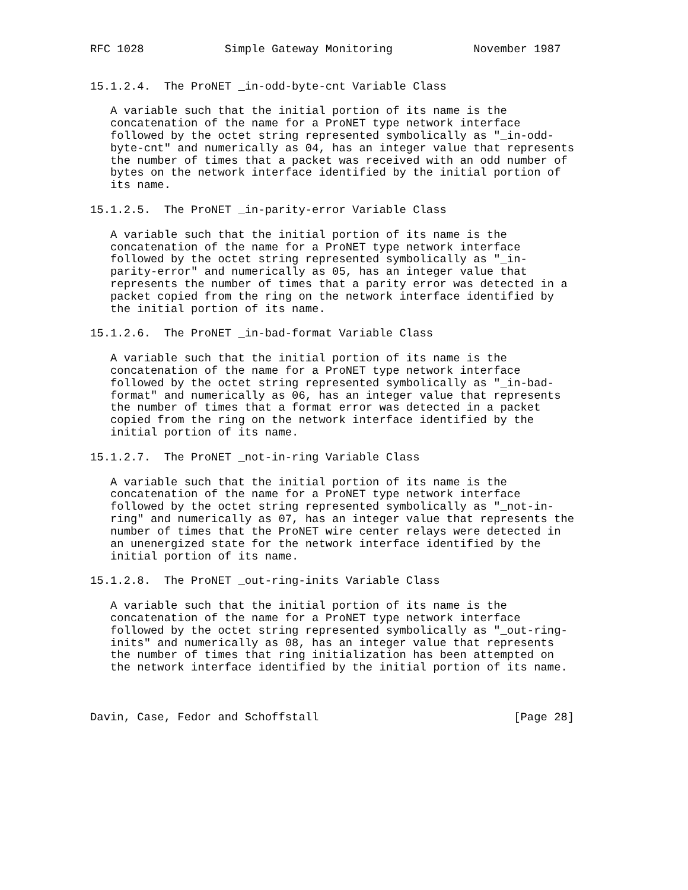RFC 1028            Simple Gateway Monitoring            November 1987


15.1.2.4.  The ProNET _in-odd-byte-cnt Variable Class

   A variable such that the initial portion of its name is the
   concatenation of the name for a ProNET type network interface
   followed by the octet string represented symbolically as "_in-odd-
   byte-cnt" and numerically as 04, has an integer value that represents
   the number of times that a packet was received with an odd number of
   bytes on the network interface identified by the initial portion of
   its name.

15.1.2.5.  The ProNET _in-parity-error Variable Class

   A variable such that the initial portion of its name is the
   concatenation of the name for a ProNET type network interface
   followed by the octet string represented symbolically as "_in-
   parity-error" and numerically as 05, has an integer value that
   represents the number of times that a parity error was detected in a
   packet copied from the ring on the network interface identified by
   the initial portion of its name.

15.1.2.6.  The ProNET _in-bad-format Variable Class

   A variable such that the initial portion of its name is the
   concatenation of the name for a ProNET type network interface
   followed by the octet string represented symbolically as "_in-bad-
   format" and numerically as 06, has an integer value that represents
   the number of times that a format error was detected in a packet
   copied from the ring on the network interface identified by the
   initial portion of its name.

15.1.2.7.  The ProNET _not-in-ring Variable Class

   A variable such that the initial portion of its name is the
   concatenation of the name for a ProNET type network interface
   followed by the octet string represented symbolically as "_not-in-
   ring" and numerically as 07, has an integer value that represents the
   number of times that the ProNET wire center relays were detected in
   an unenergized state for the network interface identified by the
   initial portion of its name.

15.1.2.8.  The ProNET _out-ring-inits Variable Class

   A variable such that the initial portion of its name is the
   concatenation of the name for a ProNET type network interface
   followed by the octet string represented symbolically as "_out-ring-
   inits" and numerically as 08, has an integer value that represents
   the number of times that ring initialization has been attempted on
   the network interface identified by the initial portion of its name.



Davin, Case, Fedor and Schoffstall                             [Page 28]